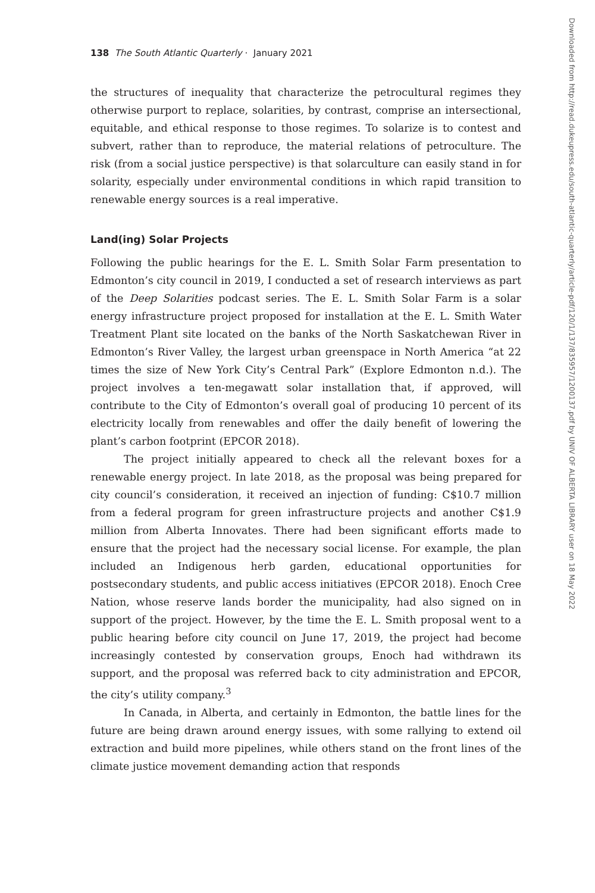138 The South Atlantic Quarterly · January 2021
the structures of inequality that characterize the petrocultural regimes they otherwise purport to replace, solarities, by contrast, comprise an intersectional, equitable, and ethical response to those regimes. To solarize is to contest and subvert, rather than to reproduce, the material relations of petroculture. The risk (from a social justice perspective) is that solarculture can easily stand in for solarity, especially under environmental conditions in which rapid transition to renewable energy sources is a real imperative.
Land(ing) Solar Projects
Following the public hearings for the E. L. Smith Solar Farm presentation to Edmonton’s city council in 2019, I conducted a set of research interviews as part of the Deep Solarities podcast series. The E. L. Smith Solar Farm is a solar energy infrastructure project proposed for installation at the E. L. Smith Water Treatment Plant site located on the banks of the North Saskatchewan River in Edmonton’s River Valley, the largest urban greenspace in North America “at 22 times the size of New York City’s Central Park” (Explore Edmonton n.d.). The project involves a ten-megawatt solar installation that, if approved, will contribute to the City of Edmonton’s overall goal of producing 10 percent of its electricity locally from renewables and offer the daily benefit of lowering the plant’s carbon footprint (EPCOR 2018).
The project initially appeared to check all the relevant boxes for a renewable energy project. In late 2018, as the proposal was being prepared for city council’s consideration, it received an injection of funding: C$10.7 million from a federal program for green infrastructure projects and another C$1.9 million from Alberta Innovates. There had been significant efforts made to ensure that the project had the necessary social license. For example, the plan included an Indigenous herb garden, educational opportunities for postsecondary students, and public access initiatives (EPCOR 2018). Enoch Cree Nation, whose reserve lands border the municipality, had also signed on in support of the project. However, by the time the E. L. Smith proposal went to a public hearing before city council on June 17, 2019, the project had become increasingly contested by conservation groups, Enoch had withdrawn its support, and the proposal was referred back to city administration and EPCOR, the city’s utility company.<sup>3</sup>
In Canada, in Alberta, and certainly in Edmonton, the battle lines for the future are being drawn around energy issues, with some rallying to extend oil extraction and build more pipelines, while others stand on the front lines of the climate justice movement demanding action that responds
Downloaded from http://read.dukeupress.edu/south-atlantic-quarterly/article-pdf/120/1/137/835957/1200137.pdf by UNIV OF ALBERTA LIBRARY user on 18 May 2022